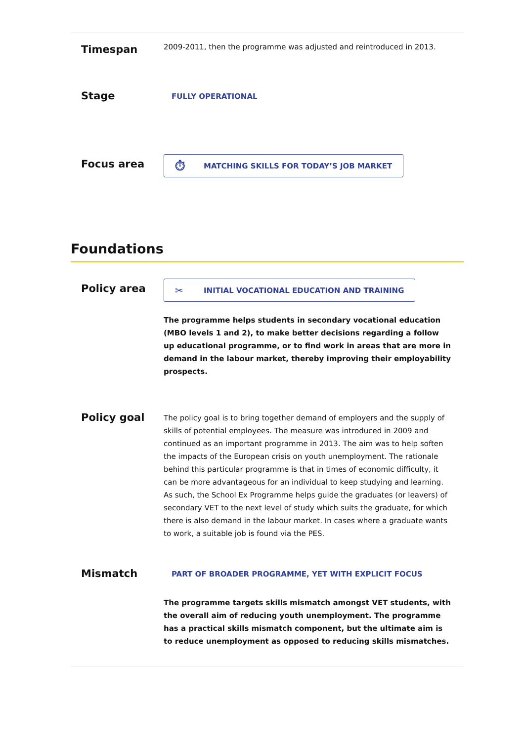Timespan
2009-2011, then the programme was adjusted and reintroduced in 2013.
Stage
FULLY OPERATIONAL
Focus area
⏱ MATCHING SKILLS FOR TODAY’S JOB MARKET
Foundations
Policy area
✂ INITIAL VOCATIONAL EDUCATION AND TRAINING
The programme helps students in secondary vocational education (MBO levels 1 and 2), to make better decisions regarding a follow up educational programme, or to find work in areas that are more in demand in the labour market, thereby improving their employability prospects.
Policy goal
The policy goal is to bring together demand of employers and the supply of skills of potential employees. The measure was introduced in 2009 and continued as an important programme in 2013. The aim was to help soften the impacts of the European crisis on youth unemployment. The rationale behind this particular programme is that in times of economic difficulty, it can be more advantageous for an individual to keep studying and learning. As such, the School Ex Programme helps guide the graduates (or leavers) of secondary VET to the next level of study which suits the graduate, for which there is also demand in the labour market. In cases where a graduate wants to work, a suitable job is found via the PES.
Mismatch
PART OF BROADER PROGRAMME, YET WITH EXPLICIT FOCUS
The programme targets skills mismatch amongst VET students, with the overall aim of reducing youth unemployment. The programme has a practical skills mismatch component, but the ultimate aim is to reduce unemployment as opposed to reducing skills mismatches.